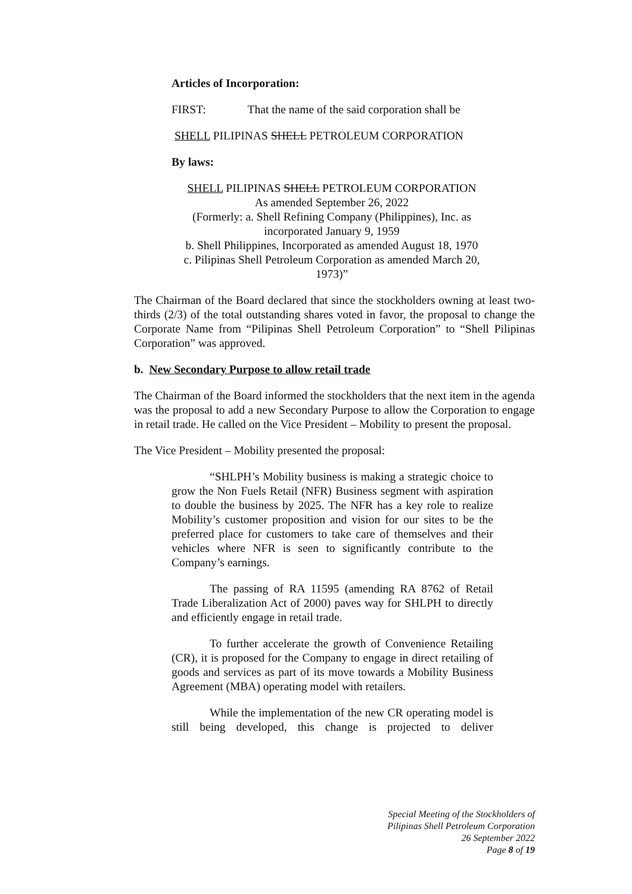Articles of Incorporation:
FIRST: That the name of the said corporation shall be
SHELL PILIPINAS SHELL PETROLEUM CORPORATION
By laws:
SHELL PILIPINAS SHELL PETROLEUM CORPORATION
As amended September 26, 2022
(Formerly: a. Shell Refining Company (Philippines), Inc. as incorporated January 9, 1959
b. Shell Philippines, Incorporated as amended August 18, 1970
c. Pilipinas Shell Petroleum Corporation as amended March 20, 1973)”
The Chairman of the Board declared that since the stockholders owning at least two-thirds (2/3) of the total outstanding shares voted in favor, the proposal to change the Corporate Name from “Pilipinas Shell Petroleum Corporation” to “Shell Pilipinas Corporation” was approved.
b. New Secondary Purpose to allow retail trade
The Chairman of the Board informed the stockholders that the next item in the agenda was the proposal to add a new Secondary Purpose to allow the Corporation to engage in retail trade. He called on the Vice President – Mobility to present the proposal.
The Vice President – Mobility presented the proposal:
“SHLPH’s Mobility business is making a strategic choice to grow the Non Fuels Retail (NFR) Business segment with aspiration to double the business by 2025. The NFR has a key role to realize Mobility’s customer proposition and vision for our sites to be the preferred place for customers to take care of themselves and their vehicles where NFR is seen to significantly contribute to the Company’s earnings.
The passing of RA 11595 (amending RA 8762 of Retail Trade Liberalization Act of 2000) paves way for SHLPH to directly and efficiently engage in retail trade.
To further accelerate the growth of Convenience Retailing (CR), it is proposed for the Company to engage in direct retailing of goods and services as part of its move towards a Mobility Business Agreement (MBA) operating model with retailers.
While the implementation of the new CR operating model is still being developed, this change is projected to deliver
Special Meeting of the Stockholders of
Pilipinas Shell Petroleum Corporation
26 September 2022
Page 8 of 19